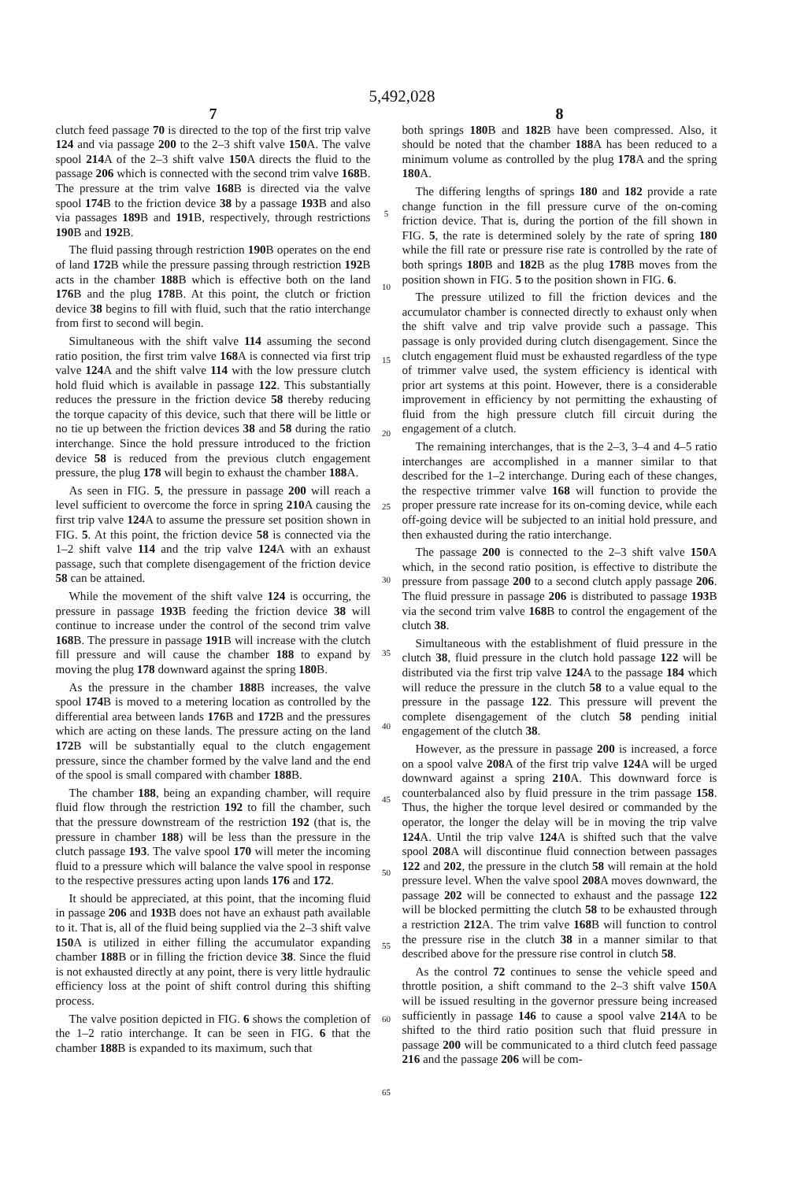5,492,028
7
clutch feed passage 70 is directed to the top of the first trip valve 124 and via passage 200 to the 2–3 shift valve 150 A. The valve spool 214 A of the 2–3 shift valve 150 A directs the fluid to the passage 206 which is connected with the second trim valve 168 B. The pressure at the trim valve 168 B is directed via the valve spool 174 B to the friction device 38 by a passage 193 B and also via passages 189 B and 191 B, respectively, through restrictions 190 B and 192 B.
The fluid passing through restriction 190 B operates on the end of land 172 B while the pressure passing through restriction 192 B acts in the chamber 188 B which is effective both on the land 176 B and the plug 178 B. At this point, the clutch or friction device 38 begins to fill with fluid, such that the ratio interchange from first to second will begin.
Simultaneous with the shift valve 114 assuming the second ratio position, the first trim valve 168 A is connected via first trip valve 124 A and the shift valve 114 with the low pressure clutch hold fluid which is available in passage 122. This substantially reduces the pressure in the friction device 58 thereby reducing the torque capacity of this device, such that there will be little or no tie up between the friction devices 38 and 58 during the ratio interchange. Since the hold pressure introduced to the friction device 58 is reduced from the previous clutch engagement pressure, the plug 178 will begin to exhaust the chamber 188 A.
As seen in FIG. 5, the pressure in passage 200 will reach a level sufficient to overcome the force in spring 210 A causing the first trip valve 124 A to assume the pressure set position shown in FIG. 5. At this point, the friction device 58 is connected via the 1–2 shift valve 114 and the trip valve 124 A with an exhaust passage, such that complete disengagement of the friction device 58 can be attained.
While the movement of the shift valve 124 is occurring, the pressure in passage 193 B feeding the friction device 38 will continue to increase under the control of the second trim valve 168 B. The pressure in passage 191 B will increase with the clutch fill pressure and will cause the chamber 188 to expand by moving the plug 178 downward against the spring 180 B.
As the pressure in the chamber 188 B increases, the valve spool 174 B is moved to a metering location as controlled by the differential area between lands 176 B and 172 B and the pressures which are acting on these lands. The pressure acting on the land 172 B will be substantially equal to the clutch engagement pressure, since the chamber formed by the valve land and the end of the spool is small compared with chamber 188 B.
The chamber 188, being an expanding chamber, will require fluid flow through the restriction 192 to fill the chamber, such that the pressure downstream of the restriction 192 (that is, the pressure in chamber 188) will be less than the pressure in the clutch passage 193. The valve spool 170 will meter the incoming fluid to a pressure which will balance the valve spool in response to the respective pressures acting upon lands 176 and 172.
It should be appreciated, at this point, that the incoming fluid in passage 206 and 193 B does not have an exhaust path available to it. That is, all of the fluid being supplied via the 2–3 shift valve 150 A is utilized in either filling the accumulator expanding chamber 188 B or in filling the friction device 38. Since the fluid is not exhausted directly at any point, there is very little hydraulic efficiency loss at the point of shift control during this shifting process.
The valve position depicted in FIG. 6 shows the completion of the 1–2 ratio interchange. It can be seen in FIG. 6 that the chamber 188 B is expanded to its maximum, such that
5
10
15
20
25
30
35
40
45
50
55
60
65
8
both springs 180 B and 182 B have been compressed. Also, it should be noted that the chamber 188 A has been reduced to a minimum volume as controlled by the plug 178 A and the spring 180 A.
The differing lengths of springs 180 and 182 provide a rate change function in the fill pressure curve of the on-coming friction device. That is, during the portion of the fill shown in FIG. 5, the rate is determined solely by the rate of spring 180 while the fill rate or pressure rise rate is controlled by the rate of both springs 180 B and 182 B as the plug 178 B moves from the position shown in FIG. 5 to the position shown in FIG. 6.
The pressure utilized to fill the friction devices and the accumulator chamber is connected directly to exhaust only when the shift valve and trip valve provide such a passage. This passage is only provided during clutch disengagement. Since the clutch engagement fluid must be exhausted regardless of the type of trimmer valve used, the system efficiency is identical with prior art systems at this point. However, there is a considerable improvement in efficiency by not permitting the exhausting of fluid from the high pressure clutch fill circuit during the engagement of a clutch.
The remaining interchanges, that is the 2–3, 3–4 and 4–5 ratio interchanges are accomplished in a manner similar to that described for the 1–2 interchange. During each of these changes, the respective trimmer valve 168 will function to provide the proper pressure rate increase for its on-coming device, while each off-going device will be subjected to an initial hold pressure, and then exhausted during the ratio interchange.
The passage 200 is connected to the 2–3 shift valve 150 A which, in the second ratio position, is effective to distribute the pressure from passage 200 to a second clutch apply passage 206. The fluid pressure in passage 206 is distributed to passage 193 B via the second trim valve 168 B to control the engagement of the clutch 38.
Simultaneous with the establishment of fluid pressure in the clutch 38, fluid pressure in the clutch hold passage 122 will be distributed via the first trip valve 124 A to the passage 184 which will reduce the pressure in the clutch 58 to a value equal to the pressure in the passage 122. This pressure will prevent the complete disengagement of the clutch 58 pending initial engagement of the clutch 38.
However, as the pressure in passage 200 is increased, a force on a spool valve 208 A of the first trip valve 124 A will be urged downward against a spring 210 A. This downward force is counterbalanced also by fluid pressure in the trim passage 158. Thus, the higher the torque level desired or commanded by the operator, the longer the delay will be in moving the trip valve 124 A. Until the trip valve 124 A is shifted such that the valve spool 208 A will discontinue fluid connection between passages 122 and 202, the pressure in the clutch 58 will remain at the hold pressure level. When the valve spool 208 A moves downward, the passage 202 will be connected to exhaust and the passage 122 will be blocked permitting the clutch 58 to be exhausted through a restriction 212 A. The trim valve 168 B will function to control the pressure rise in the clutch 38 in a manner similar to that described above for the pressure rise control in clutch 58.
As the control 72 continues to sense the vehicle speed and throttle position, a shift command to the 2–3 shift valve 150 A will be issued resulting in the governor pressure being increased sufficiently in passage 146 to cause a spool valve 214 A to be shifted to the third ratio position such that fluid pressure in passage 200 will be communicated to a third clutch feed passage 216 and the passage 206 will be com-